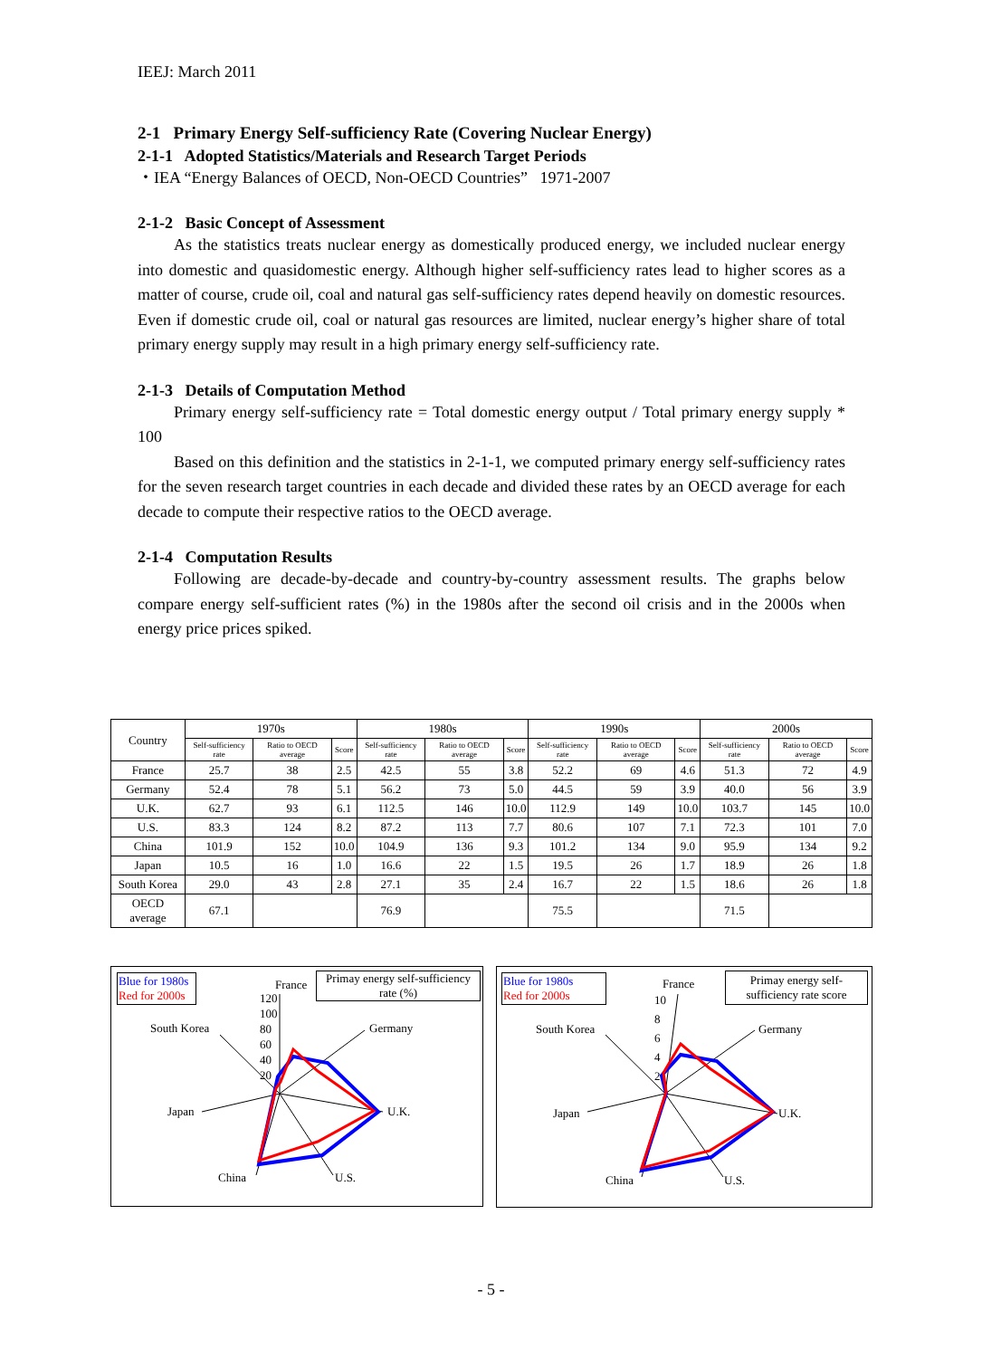IEEJ: March 2011
2-1 Primary Energy Self-sufficiency Rate (Covering Nuclear Energy)
2-1-1 Adopted Statistics/Materials and Research Target Periods
・IEA “Energy Balances of OECD, Non-OECD Countries” 1971-2007
2-1-2 Basic Concept of Assessment
As the statistics treats nuclear energy as domestically produced energy, we included nuclear energy into domestic and quasidomestic energy. Although higher self-sufficiency rates lead to higher scores as a matter of course, crude oil, coal and natural gas self-sufficiency rates depend heavily on domestic resources. Even if domestic crude oil, coal or natural gas resources are limited, nuclear energy’s higher share of total primary energy supply may result in a high primary energy self-sufficiency rate.
2-1-3 Details of Computation Method
Primary energy self-sufficiency rate = Total domestic energy output / Total primary energy supply * 100
Based on this definition and the statistics in 2-1-1, we computed primary energy self-sufficiency rates for the seven research target countries in each decade and divided these rates by an OECD average for each decade to compute their respective ratios to the OECD average.
2-1-4 Computation Results
Following are decade-by-decade and country-by-country assessment results. The graphs below compare energy self-sufficient rates (%) in the 1980s after the second oil crisis and in the 2000s when energy price prices spiked.
| Country | 1970s | | | 1980s | | | 1990s | | | 2000s | | |
| --- | --- | --- | --- | --- | --- | --- | --- | --- | --- | --- | --- | --- |
| | Self-sufficiency rate | Ratio to OECD average | Score | Self-sufficiency rate | Ratio to OECD average | Score | Self-sufficiency rate | Ratio to OECD average | Score | Self-sufficiency rate | Ratio to OECD average | Score |
| France | 25.7 | 38 | 2.5 | 42.5 | 55 | 3.8 | 52.2 | 69 | 4.6 | 51.3 | 72 | 4.9 |
| Germany | 52.4 | 78 | 5.1 | 56.2 | 73 | 5.0 | 44.5 | 59 | 3.9 | 40.0 | 56 | 3.9 |
| U.K. | 62.7 | 93 | 6.1 | 112.5 | 146 | 10.0 | 112.9 | 149 | 10.0 | 103.7 | 145 | 10.0 |
| U.S. | 83.3 | 124 | 8.2 | 87.2 | 113 | 7.7 | 80.6 | 107 | 7.1 | 72.3 | 101 | 7.0 |
| China | 101.9 | 152 | 10.0 | 104.9 | 136 | 9.3 | 101.2 | 134 | 9.0 | 95.9 | 134 | 9.2 |
| Japan | 10.5 | 16 | 1.0 | 16.6 | 22 | 1.5 | 19.5 | 26 | 1.7 | 18.9 | 26 | 1.8 |
| South Korea | 29.0 | 43 | 2.8 | 27.1 | 35 | 2.4 | 16.7 | 22 | 1.5 | 18.6 | 26 | 1.8 |
| OECD average | 67.1 | | | 76.9 | | | 75.5 | | | 71.5 | | |
Blue for 1980s
Red for 2000s
Primay energy self-sufficiency
rate (%)
France
120
100
80
60
40
20
Germany
South Korea
U.K.
Japan
U.S.
China
Blue for 1980s
Red for 2000s
Primay energy self-
sufficiency rate score
France
10
8
6
4
2
Germany
South Korea
U.K.
Japan
U.S.
China
- 5 -